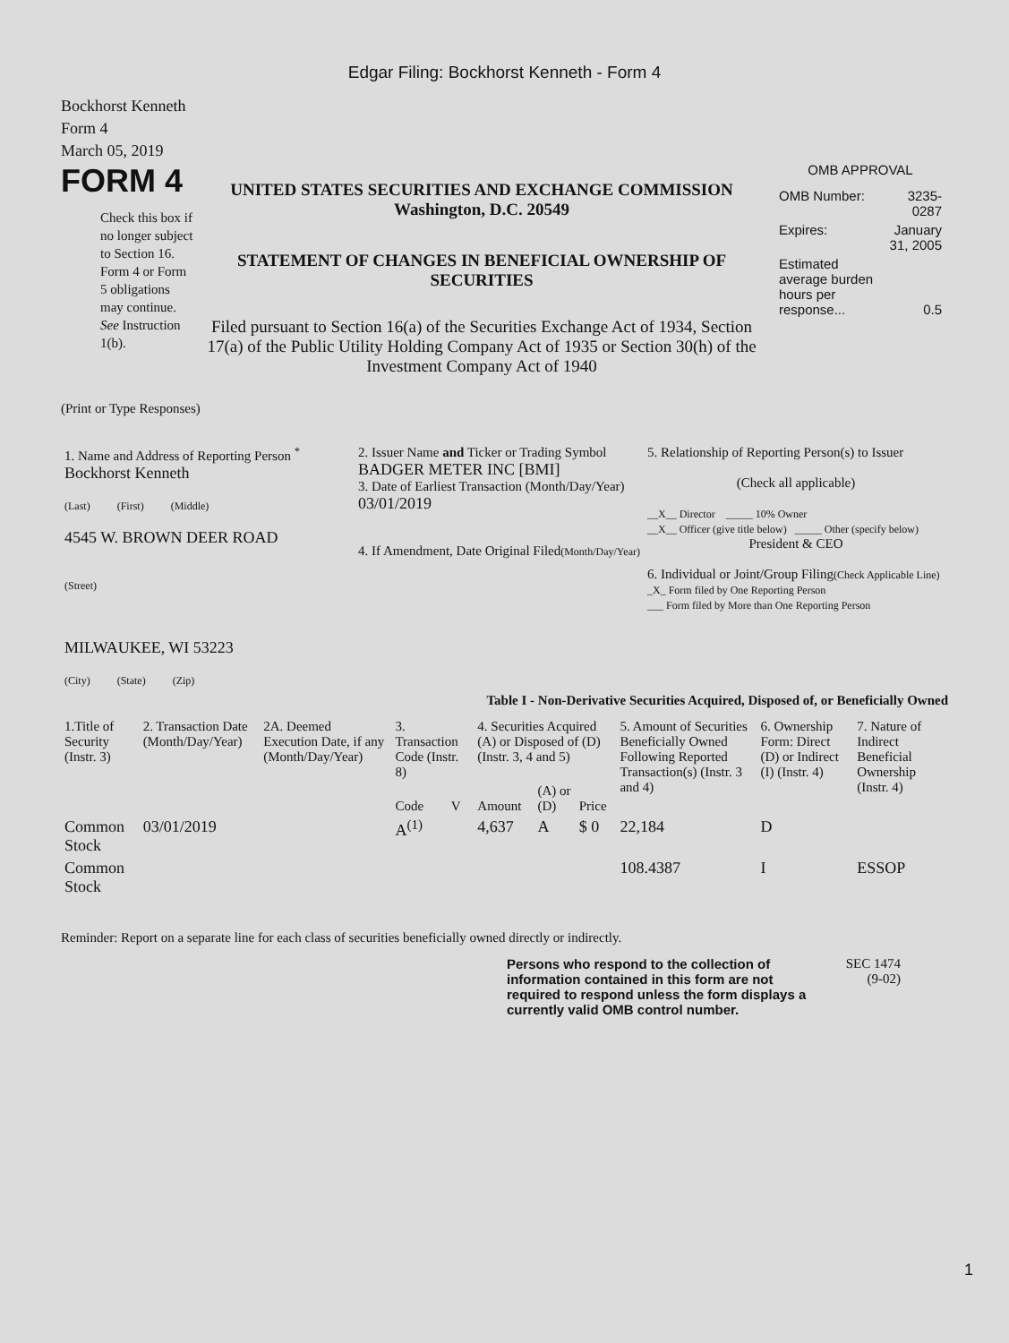Edgar Filing: Bockhorst Kenneth - Form 4
Bockhorst Kenneth
Form 4
March 05, 2019
FORM 4
Check this box if no longer subject to Section 16. Form 4 or Form 5 obligations may continue. See Instruction 1(b).
UNITED STATES SECURITIES AND EXCHANGE COMMISSION
Washington, D.C. 20549
STATEMENT OF CHANGES IN BENEFICIAL OWNERSHIP OF SECURITIES
Filed pursuant to Section 16(a) of the Securities Exchange Act of 1934, Section 17(a) of the Public Utility Holding Company Act of 1935 or Section 30(h) of the Investment Company Act of 1940
OMB APPROVAL
| OMB Number: | 3235-0287 |
| Expires: | January 31, 2005 |
| Estimated average burden hours per response... | 0.5 |
(Print or Type Responses)
| 1. Name and Address of Reporting Person <sup>*</sup> Bockhorst Kenneth (Last) (First) (Middle) 4545 W. BROWN DEER ROAD (Street) MILWAUKEE, WI 53223 (City) (State) (Zip) | 2. Issuer Name and Ticker or Trading Symbol BADGER METER INC [BMI] 3. Date of Earliest Transaction (Month/Day/Year) 03/01/2019 4. If Amendment, Date Original Filed (Month/Day/Year) | 5. Relationship of Reporting Person(s) to Issuer (Check all applicable) __X__ Director _____ 10% Owner __X__ Officer (give title below) _____ Other (specify below) President & CEO 6. Individual or Joint/Group Filing (Check Applicable Line) _X_ Form filed by One Reporting Person ___ Form filed by More than One Reporting Person |
Table I - Non-Derivative Securities Acquired, Disposed of, or Beneficially Owned
| 1.Title of Security (Instr. 3) | 2. Transaction Date (Month/Day/Year) | 2A. Deemed Execution Date, if any (Month/Day/Year) | 3. Transaction Code (Instr. 8) | | 4. Securities Acquired (A) or Disposed of (D) (Instr. 3, 4 and 5) | | | 5. Amount of Securities Beneficially Owned Following Reported Transaction(s) (Instr. 3 and 4) | 6. Ownership Form: Direct (D) or Indirect (I) (Instr. 4) | 7. Nature of Indirect Beneficial Ownership (Instr. 4) |
| --- | --- | --- | --- | --- | --- | --- | --- | --- | --- | --- |
| | | | Code | V | Amount | (A) or (D) | Price | | | |
| Common Stock | 03/01/2019 | | A<sup>(1)</sup> | | 4,637 | A | $ 0 | 22,184 | D | |
| Common Stock | | | | | | | | 108.4387 | I | ESSOP |
Reminder: Report on a separate line for each class of securities beneficially owned directly or indirectly.
Persons who respond to the collection of information contained in this form are not required to respond unless the form displays a currently valid OMB control number.
SEC 1474
(9-02)
1